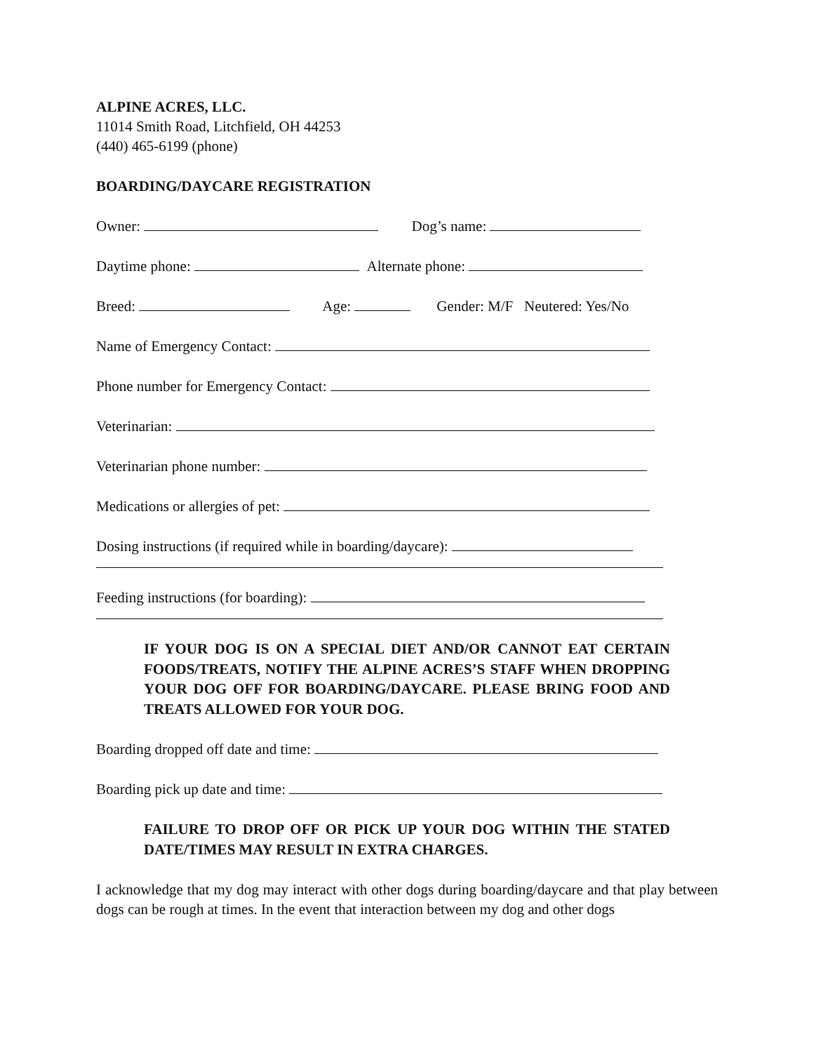ALPINE ACRES, LLC.
11014 Smith Road, Litchfield, OH 44253
(440) 465-6199 (phone)
BOARDING/DAYCARE REGISTRATION
Owner: Dog’s name:
Daytime phone: Alternate phone:
Breed: Age: Gender: M/F Neutered: Yes/No
Name of Emergency Contact:
Phone number for Emergency Contact:
Veterinarian:
Veterinarian phone number:
Medications or allergies of pet:
Dosing instructions (if required while in boarding/daycare):
Feeding instructions (for boarding):
IF YOUR DOG IS ON A SPECIAL DIET AND/OR CANNOT EAT CERTAIN FOODS/TREATS, NOTIFY THE ALPINE ACRES’S STAFF WHEN DROPPING YOUR DOG OFF FOR BOARDING/DAYCARE. PLEASE BRING FOOD AND TREATS ALLOWED FOR YOUR DOG.
Boarding dropped off date and time:
Boarding pick up date and time:
FAILURE TO DROP OFF OR PICK UP YOUR DOG WITHIN THE STATED DATE/TIMES MAY RESULT IN EXTRA CHARGES.
I acknowledge that my dog may interact with other dogs during boarding/daycare and that play between dogs can be rough at times. In the event that interaction between my dog and other dogs